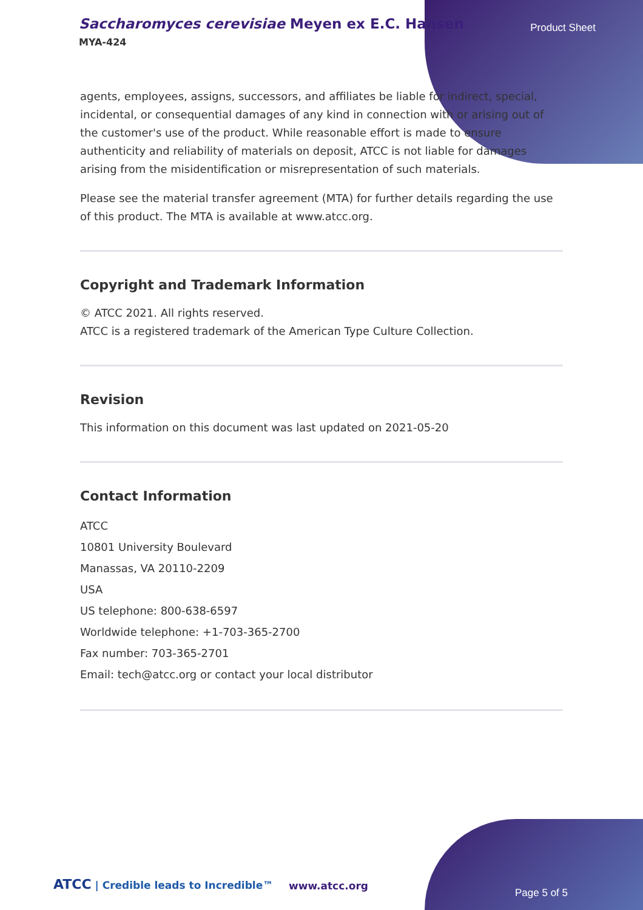Saccharomyces cerevisiae Meyen ex E.C. Hansen
MYA-424
Product Sheet
agents, employees, assigns, successors, and affiliates be liable for indirect, special, incidental, or consequential damages of any kind in connection with or arising out of the customer's use of the product. While reasonable effort is made to ensure authenticity and reliability of materials on deposit, ATCC is not liable for damages arising from the misidentification or misrepresentation of such materials.
Please see the material transfer agreement (MTA) for further details regarding the use of this product. The MTA is available at www.atcc.org.
Copyright and Trademark Information
© ATCC 2021. All rights reserved.
ATCC is a registered trademark of the American Type Culture Collection.
Revision
This information on this document was last updated on 2021-05-20
Contact Information
ATCC
10801 University Boulevard
Manassas, VA 20110-2209
USA
US telephone: 800-638-6597
Worldwide telephone: +1-703-365-2700
Fax number: 703-365-2701
Email: tech@atcc.org or contact your local distributor
ATCC | Credible leads to Incredible™
www.atcc.org
Page 5 of 5